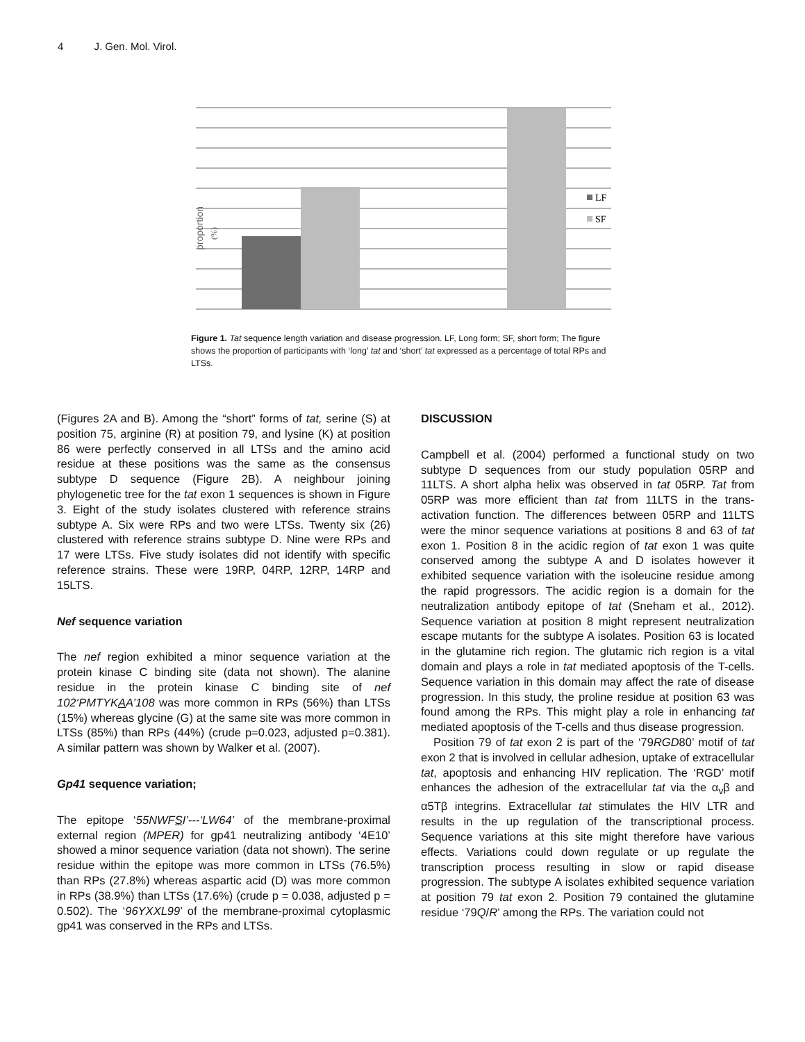4 J. Gen. Mol. Virol.
proportion
(%)
LF
SF
Figure 1. Tat sequence length variation and disease progression. LF, Long form; SF, short form; The figure shows the proportion of participants with ‘long’ tat and ‘short’ tat expressed as a percentage of total RPs and LTSs.
(Figures 2A and B). Among the “short” forms of tat, serine (S) at position 75, arginine (R) at position 79, and lysine (K) at position 86 were perfectly conserved in all LTSs and the amino acid residue at these positions was the same as the consensus subtype D sequence (Figure 2B). A neighbour joining phylogenetic tree for the tat exon 1 sequences is shown in Figure 3. Eight of the study isolates clustered with reference strains subtype A. Six were RPs and two were LTSs. Twenty six (26) clustered with reference strains subtype D. Nine were RPs and 17 were LTSs. Five study isolates did not identify with specific reference strains. These were 19RP, 04RP, 12RP, 14RP and 15LTS.
Nef sequence variation
The nef region exhibited a minor sequence variation at the protein kinase C binding site (data not shown). The alanine residue in the protein kinase C binding site of nef 102‘PMTYKAA’108 was more common in RPs (56%) than LTSs (15%) whereas glycine (G) at the same site was more common in LTSs (85%) than RPs (44%) (crude p=0.023, adjusted p=0.381). A similar pattern was shown by Walker et al. (2007).
Gp41 sequence variation;
The epitope ‘55NWFSI’---‘LW64’ of the membrane-proximal external region (MPER) for gp41 neutralizing antibody ‘4E10’ showed a minor sequence variation (data not shown). The serine residue within the epitope was more common in LTSs (76.5%) than RPs (27.8%) whereas aspartic acid (D) was more common in RPs (38.9%) than LTSs (17.6%) (crude p = 0.038, adjusted p = 0.502). The ‘96YXXL99’ of the membrane-proximal cytoplasmic gp41 was conserved in the RPs and LTSs.
DISCUSSION
Campbell et al. (2004) performed a functional study on two subtype D sequences from our study population 05RP and 11LTS. A short alpha helix was observed in tat 05RP. Tat from 05RP was more efficient than tat from 11LTS in the trans-activation function. The differences between 05RP and 11LTS were the minor sequence variations at positions 8 and 63 of tat exon 1. Position 8 in the acidic region of tat exon 1 was quite conserved among the subtype A and D isolates however it exhibited sequence variation with the isoleucine residue among the rapid progressors. The acidic region is a domain for the neutralization antibody epitope of tat (Sneham et al., 2012). Sequence variation at position 8 might represent neutralization escape mutants for the subtype A isolates. Position 63 is located in the glutamine rich region. The glutamic rich region is a vital domain and plays a role in tat mediated apoptosis of the T-cells. Sequence variation in this domain may affect the rate of disease progression. In this study, the proline residue at position 63 was found among the RPs. This might play a role in enhancing tat mediated apoptosis of the T-cells and thus disease progression.
Position 79 of tat exon 2 is part of the ‘79RGD80’ motif of tat exon 2 that is involved in cellular adhesion, uptake of extracellular tat, apoptosis and enhancing HIV replication. The ‘RGD’ motif enhances the adhesion of the extracellular tat via the α<sub>v</sub>β and α5Tβ integrins. Extracellular tat stimulates the HIV LTR and results in the up regulation of the transcriptional process. Sequence variations at this site might therefore have various effects. Variations could down regulate or up regulate the transcription process resulting in slow or rapid disease progression. The subtype A isolates exhibited sequence variation at position 79 tat exon 2. Position 79 contained the glutamine residue ‘79Q/R’ among the RPs. The variation could not